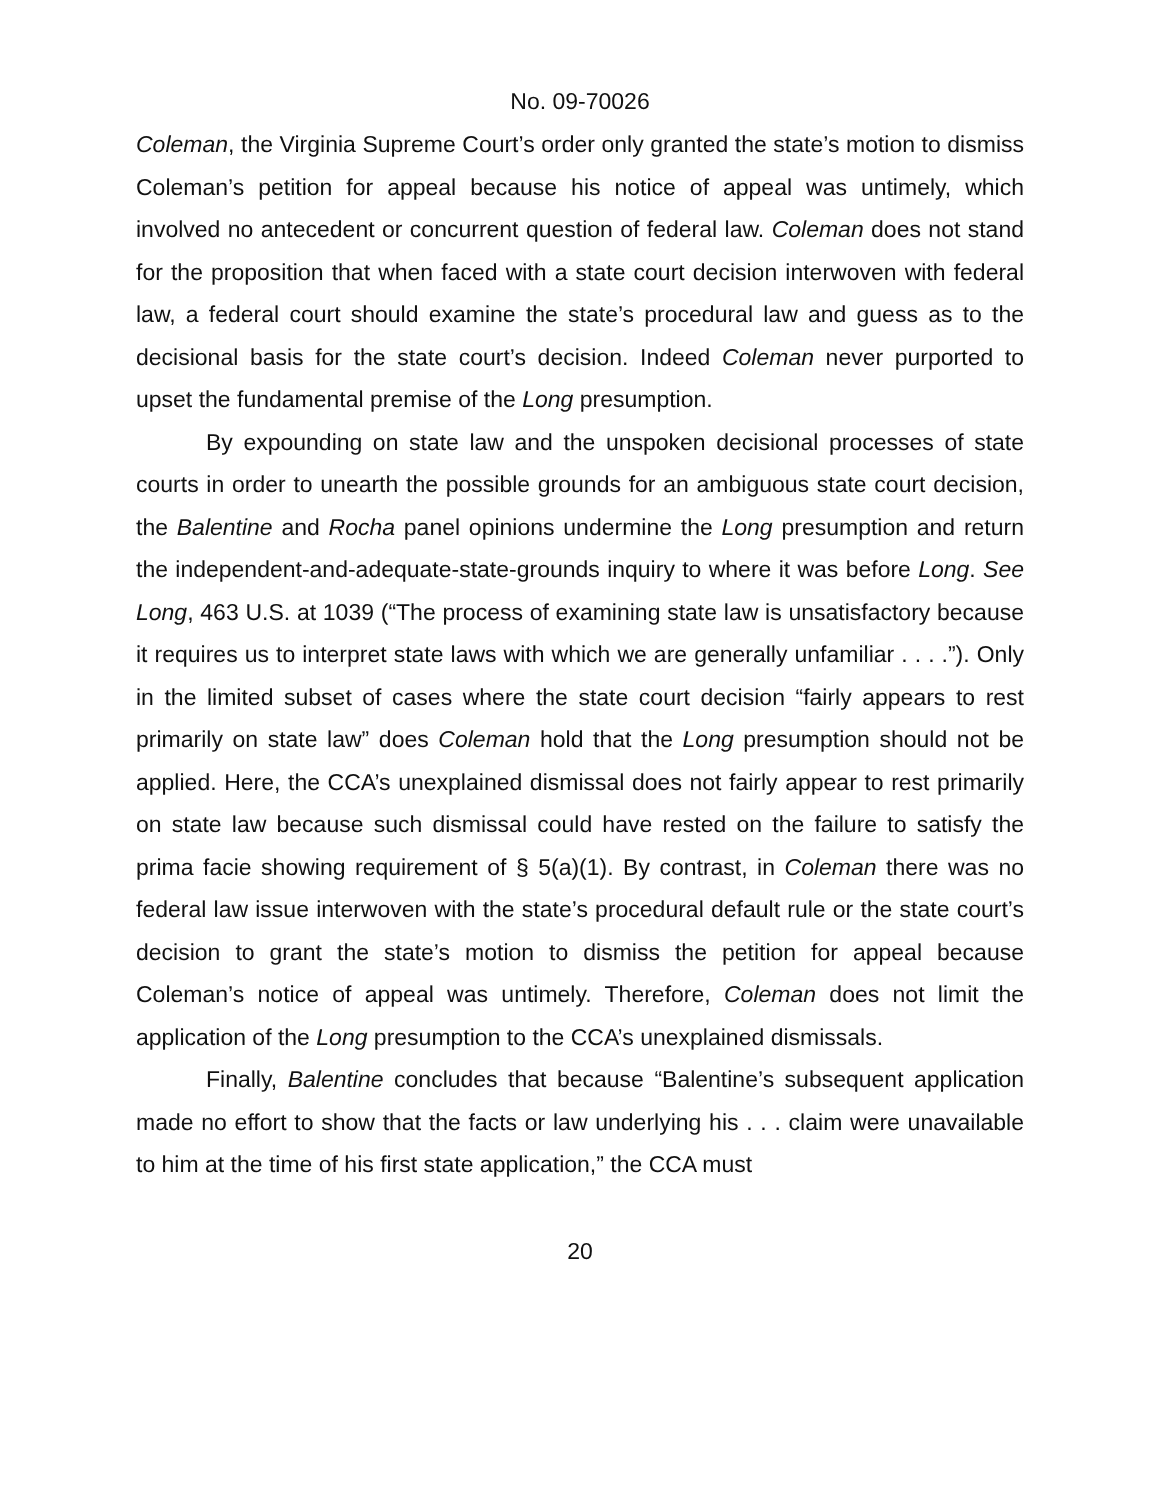No. 09-70026
Coleman, the Virginia Supreme Court’s order only granted the state’s motion to dismiss Coleman’s petition for appeal because his notice of appeal was untimely, which involved no antecedent or concurrent question of federal law. Coleman does not stand for the proposition that when faced with a state court decision interwoven with federal law, a federal court should examine the state’s procedural law and guess as to the decisional basis for the state court’s decision. Indeed Coleman never purported to upset the fundamental premise of the Long presumption.
By expounding on state law and the unspoken decisional processes of state courts in order to unearth the possible grounds for an ambiguous state court decision, the Balentine and Rocha panel opinions undermine the Long presumption and return the independent-and-adequate-state-grounds inquiry to where it was before Long. See Long, 463 U.S. at 1039 (“The process of examining state law is unsatisfactory because it requires us to interpret state laws with which we are generally unfamiliar . . . .”). Only in the limited subset of cases where the state court decision “fairly appears to rest primarily on state law” does Coleman hold that the Long presumption should not be applied. Here, the CCA’s unexplained dismissal does not fairly appear to rest primarily on state law because such dismissal could have rested on the failure to satisfy the prima facie showing requirement of § 5(a)(1). By contrast, in Coleman there was no federal law issue interwoven with the state’s procedural default rule or the state court’s decision to grant the state’s motion to dismiss the petition for appeal because Coleman’s notice of appeal was untimely. Therefore, Coleman does not limit the application of the Long presumption to the CCA’s unexplained dismissals.
Finally, Balentine concludes that because “Balentine’s subsequent application made no effort to show that the facts or law underlying his . . . claim were unavailable to him at the time of his first state application,” the CCA must
20